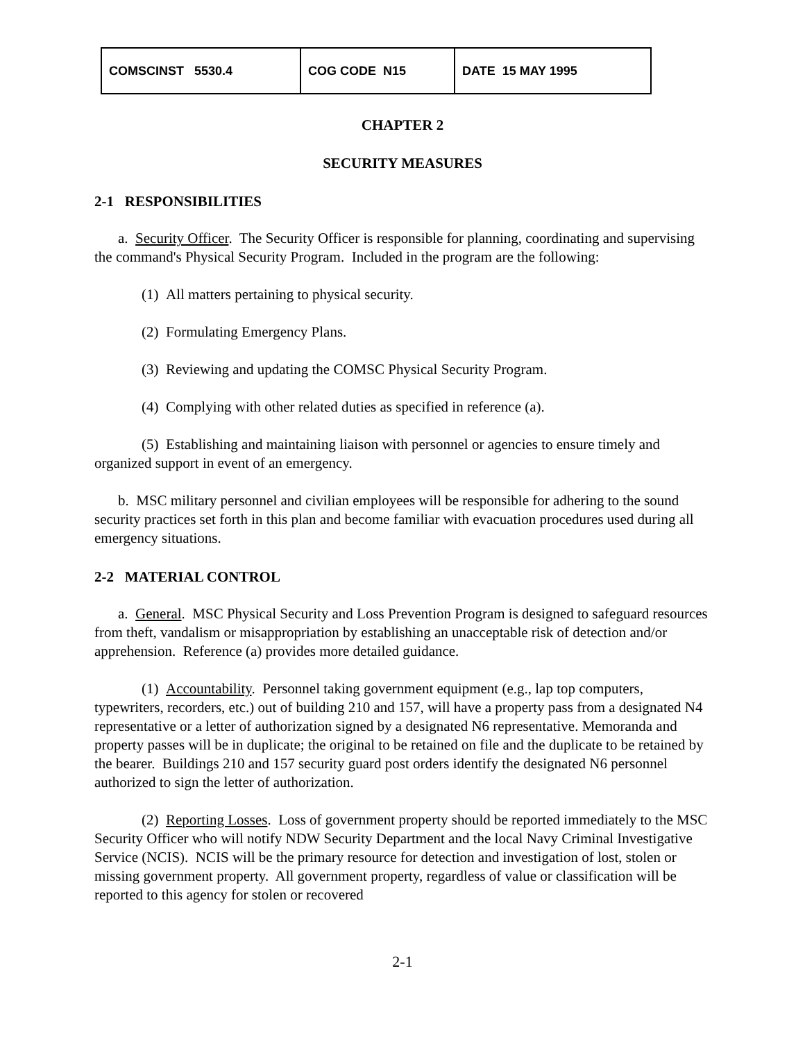| COMSCINST 5530.4 | COG CODE N15 | DATE 15 MAY 1995 |
CHAPTER 2
SECURITY MEASURES
2-1 RESPONSIBILITIES
a. Security Officer. The Security Officer is responsible for planning, coordinating and supervising the command's Physical Security Program. Included in the program are the following:
(1) All matters pertaining to physical security.
(2) Formulating Emergency Plans.
(3) Reviewing and updating the COMSC Physical Security Program.
(4) Complying with other related duties as specified in reference (a).
(5) Establishing and maintaining liaison with personnel or agencies to ensure timely and organized support in event of an emergency.
b. MSC military personnel and civilian employees will be responsible for adhering to the sound security practices set forth in this plan and become familiar with evacuation procedures used during all emergency situations.
2-2 MATERIAL CONTROL
a. General. MSC Physical Security and Loss Prevention Program is designed to safeguard resources from theft, vandalism or misappropriation by establishing an unacceptable risk of detection and/or apprehension. Reference (a) provides more detailed guidance.
(1) Accountability. Personnel taking government equipment (e.g., lap top computers, typewriters, recorders, etc.) out of building 210 and 157, will have a property pass from a designated N4 representative or a letter of authorization signed by a designated N6 representative. Memoranda and property passes will be in duplicate; the original to be retained on file and the duplicate to be retained by the bearer. Buildings 210 and 157 security guard post orders identify the designated N6 personnel authorized to sign the letter of authorization.
(2) Reporting Losses. Loss of government property should be reported immediately to the MSC Security Officer who will notify NDW Security Department and the local Navy Criminal Investigative Service (NCIS). NCIS will be the primary resource for detection and investigation of lost, stolen or missing government property. All government property, regardless of value or classification will be reported to this agency for stolen or recovered
2-1